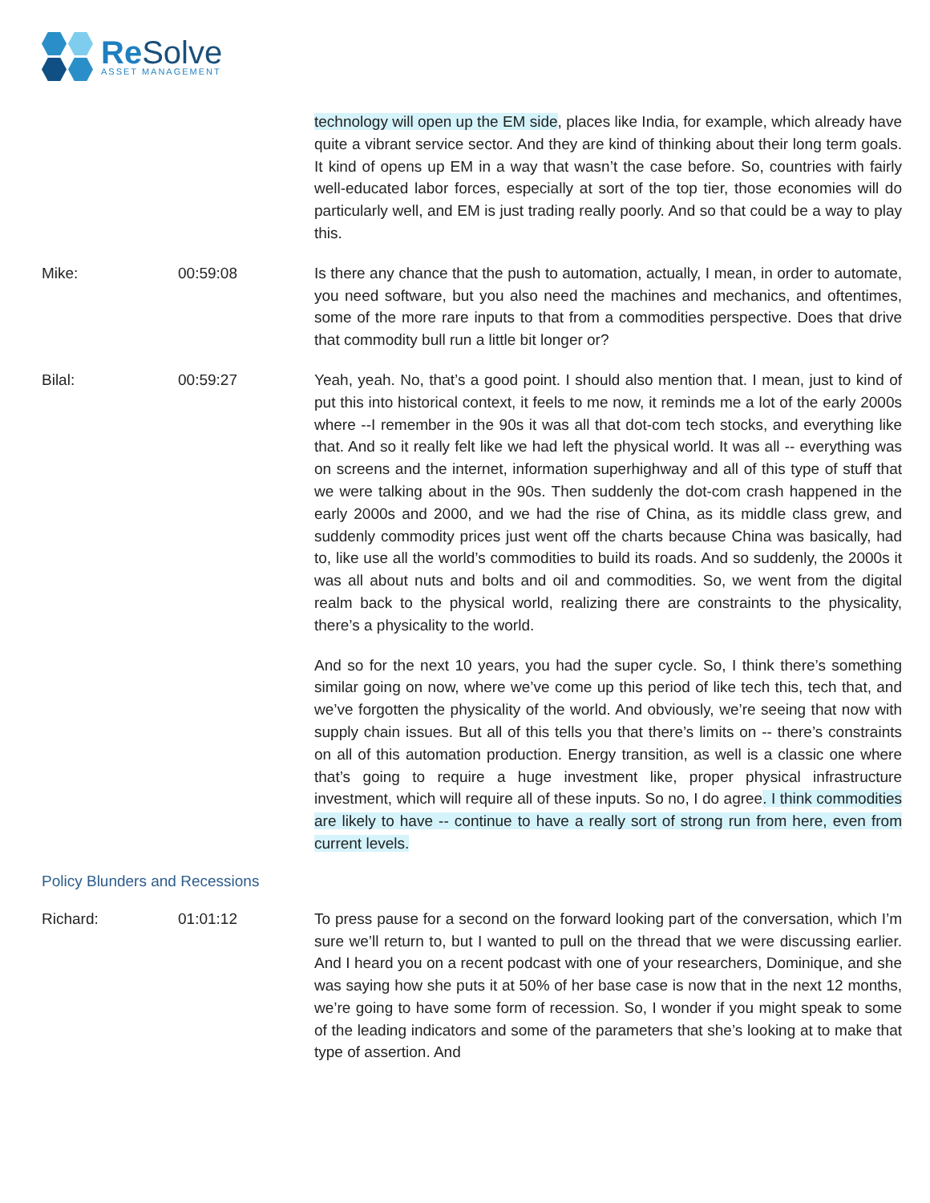Re Solve
ASSET MANAGEMENT
technology will open up the EM side, places like India, for example, which already have quite a vibrant service sector. And they are kind of thinking about their long term goals. It kind of opens up EM in a way that wasn’t the case before. So, countries with fairly well-educated labor forces, especially at sort of the top tier, those economies will do particularly well, and EM is just trading really poorly. And so that could be a way to play this.
Mike: 00:59:08 Is there any chance that the push to automation, actually, I mean, in order to automate, you need software, but you also need the machines and mechanics, and oftentimes, some of the more rare inputs to that from a commodities perspective. Does that drive that commodity bull run a little bit longer or?
Bilal: 00:59:27 Yeah, yeah. No, that’s a good point. I should also mention that. I mean, just to kind of put this into historical context, it feels to me now, it reminds me a lot of the early 2000s where --I remember in the 90s it was all that dot-com tech stocks, and everything like that. And so it really felt like we had left the physical world. It was all -- everything was on screens and the internet, information superhighway and all of this type of stuff that we were talking about in the 90s. Then suddenly the dot-com crash happened in the early 2000s and 2000, and we had the rise of China, as its middle class grew, and suddenly commodity prices just went off the charts because China was basically, had to, like use all the world’s commodities to build its roads. And so suddenly, the 2000s it was all about nuts and bolts and oil and commodities. So, we went from the digital realm back to the physical world, realizing there are constraints to the physicality, there’s a physicality to the world.
And so for the next 10 years, you had the super cycle. So, I think there’s something similar going on now, where we’ve come up this period of like tech this, tech that, and we’ve forgotten the physicality of the world. And obviously, we’re seeing that now with supply chain issues. But all of this tells you that there’s limits on -- there’s constraints on all of this automation production. Energy transition, as well is a classic one where that’s going to require a huge investment like, proper physical infrastructure investment, which will require all of these inputs. So no, I do agree. I think commodities are likely to have -- continue to have a really sort of strong run from here, even from current levels.
Policy Blunders and Recessions
Richard: 01:01:12 To press pause for a second on the forward looking part of the conversation, which I’m sure we’ll return to, but I wanted to pull on the thread that we were discussing earlier. And I heard you on a recent podcast with one of your researchers, Dominique, and she was saying how she puts it at 50% of her base case is now that in the next 12 months, we’re going to have some form of recession. So, I wonder if you might speak to some of the leading indicators and some of the parameters that she’s looking at to make that type of assertion. And